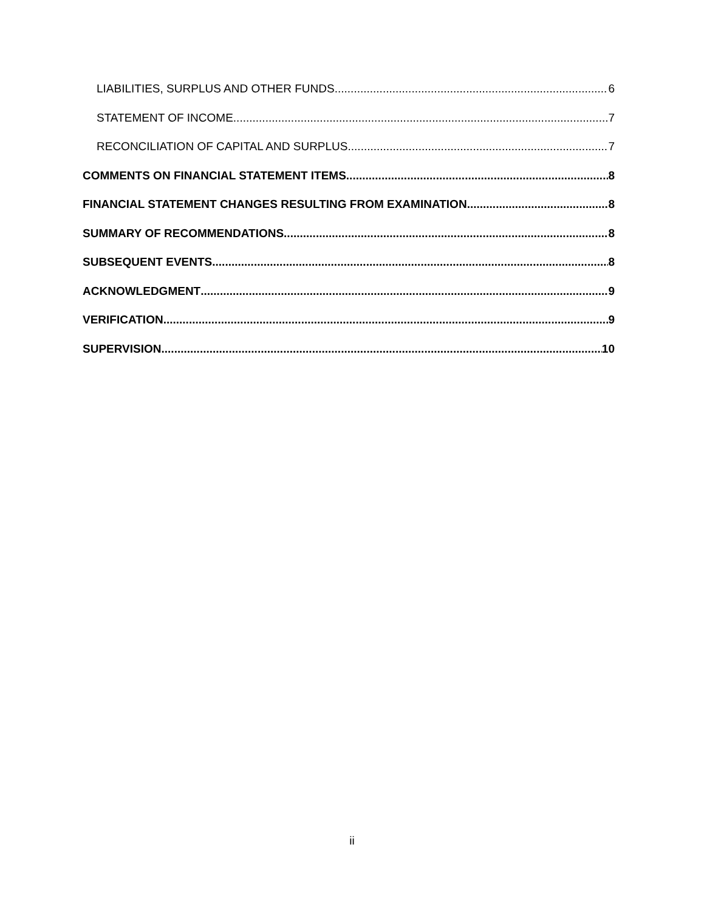LIABILITIES, SURPLUS AND OTHER FUNDS 6
STATEMENT OF INCOME 7
RECONCILIATION OF CAPITAL AND SURPLUS 7
COMMENTS ON FINANCIAL STATEMENT ITEMS 8
FINANCIAL STATEMENT CHANGES RESULTING FROM EXAMINATION 8
SUMMARY OF RECOMMENDATIONS 8
SUBSEQUENT EVENTS 8
ACKNOWLEDGMENT 9
VERIFICATION 9
SUPERVISION 10
ii